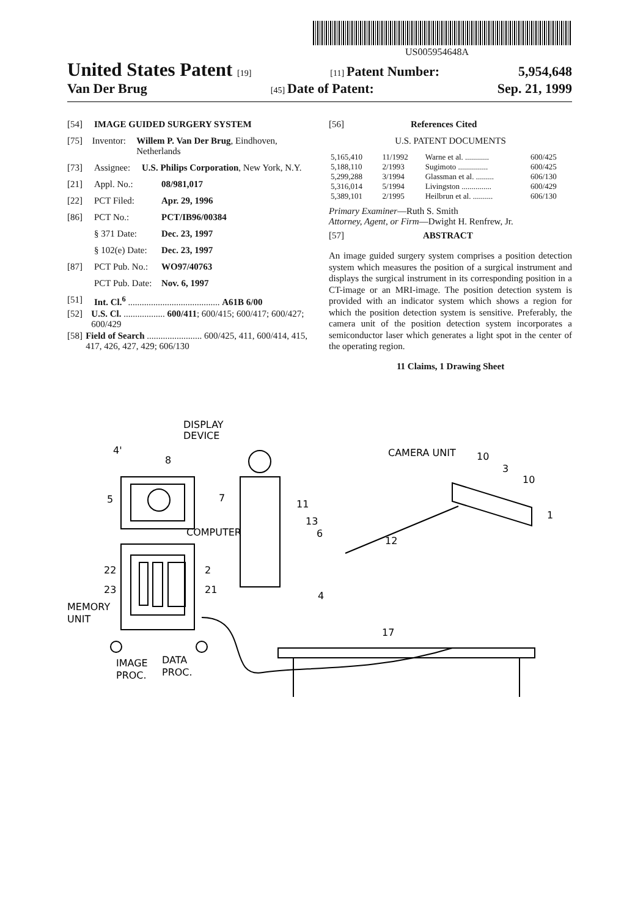US005954648A
United States Patent [19] [11] Patent Number: 5,954,648
Van Der Brug [45] Date of Patent: Sep. 21, 1999
[54] IMAGE GUIDED SURGERY SYSTEM
[75] Inventor: Willem P. Van Der Brug, Eindhoven, Netherlands
[73] Assignee: U.S. Philips Corporation, New York, N.Y.
[21] Appl. No.: 08/981,017
[22] PCT Filed: Apr. 29, 1996
[86] PCT No.: PCT/IB96/00384
§ 371 Date: Dec. 23, 1997
§ 102(e) Date: Dec. 23, 1997
[87] PCT Pub. No.: WO97/40763
PCT Pub. Date: Nov. 6, 1997
[51] Int. Cl.<sup>6</sup> ........................................ A61B 6/00
[52] U.S. Cl. .................. 600/411; 600/415; 600/417; 600/427; 600/429
[58] Field of Search ........................ 600/425, 411, 600/414, 415, 417, 426, 427, 429; 606/130
[56] References Cited
U.S. PATENT DOCUMENTS
| 5,165,410 | 11/1992 | Warne et al. ............ | 600/425 |
| 5,188,110 | 2/1993 | Sugimoto ............... | 600/425 |
| 5,299,288 | 3/1994 | Glassman et al. ......... | 606/130 |
| 5,316,014 | 5/1994 | Livingston ............... | 600/429 |
| 5,389,101 | 2/1995 | Heilbrun et al. .......... | 606/130 |
Primary Examiner—Ruth S. Smith
Attorney, Agent, or Firm—Dwight H. Renfrew, Jr.
[57] ABSTRACT
An image guided surgery system comprises a position detection system which measures the position of a surgical instrument and displays the surgical instrument in its corresponding position in a CT-image or an MRI-image. The position detection system is provided with an indicator system which shows a region for which the position detection system is sensitive. Preferably, the camera unit of the position detection system incorporates a semiconductor laser which generates a light spot in the center of the operating region.
11 Claims, 1 Drawing Sheet
DISPLAY
DEVICE
4'
8
5
COMPUTER
22
23
2
21
MEMORY
UNIT
IMAGE
PROC.
DATA
PROC.
7
11
13
6
12
4
17
CAMERA UNIT
10
3
10
1